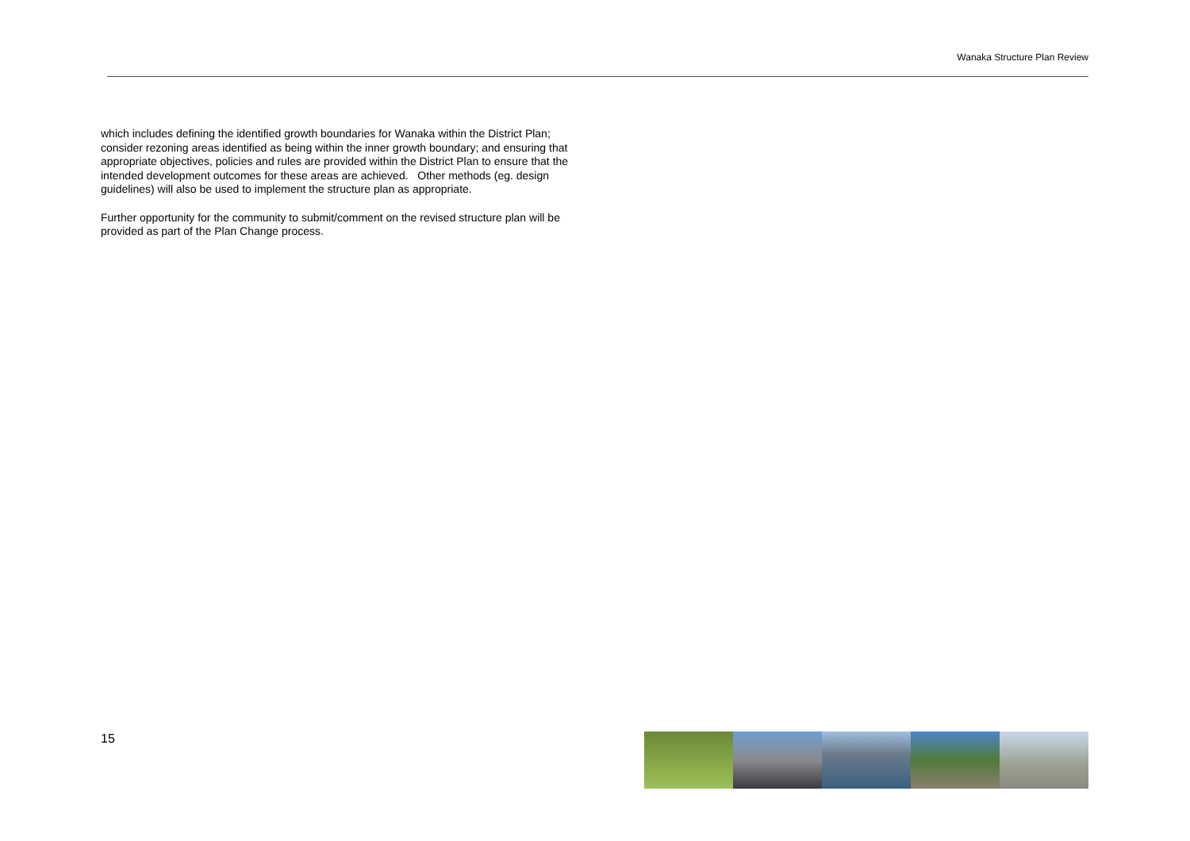Wanaka Structure Plan Review
which includes defining the identified growth boundaries for Wanaka within the District Plan; consider rezoning areas identified as being within the inner growth boundary; and ensuring that appropriate objectives, policies and rules are provided within the District Plan to ensure that the intended development outcomes for these areas are achieved. Other methods (eg. design guidelines) will also be used to implement the structure plan as appropriate.
Further opportunity for the community to submit/comment on the revised structure plan will be provided as part of the Plan Change process.
15